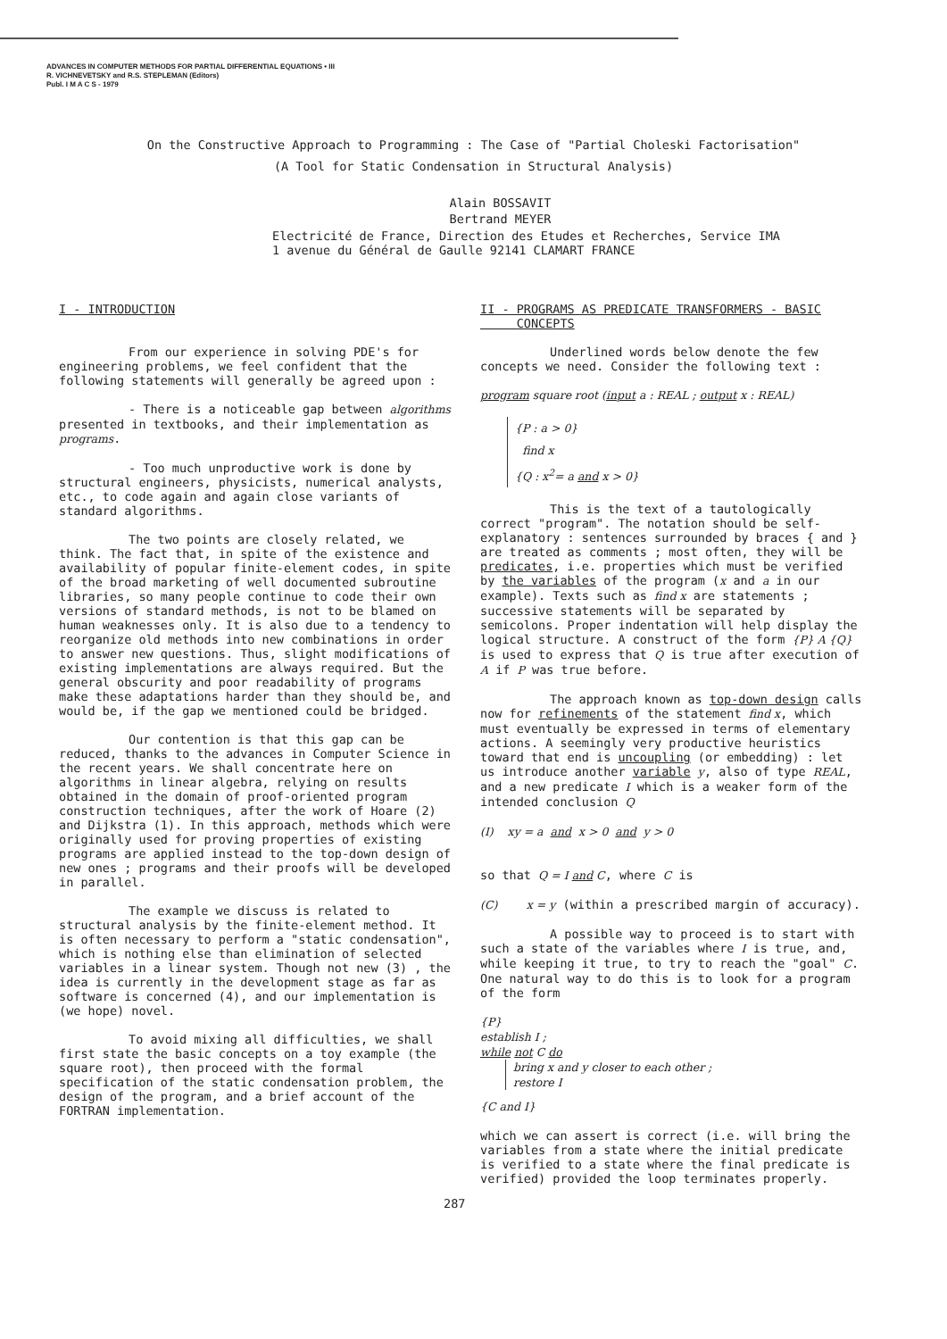ADVANCES IN COMPUTER METHODS FOR PARTIAL DIFFERENTIAL EQUATIONS • III
R. VICHNEVETSKY and R.S. STEPLEMAN (Editors)
Publ. I M A C S - 1979
On the Constructive Approach to Programming : The Case of "Partial Choleski Factorisation"
(A Tool for Static Condensation in Structural Analysis)
Alain BOSSAVIT
Bertrand MEYER
Electricité de France, Direction des Etudes et Recherches, Service IMA
1 avenue du Général de Gaulle 92141 CLAMART FRANCE
I - INTRODUCTION
From our experience in solving PDE's for engineering problems, we feel confident that the following statements will generally be agreed upon :
- There is a noticeable gap between algorithms presented in textbooks, and their implementation as programs.
- Too much unproductive work is done by structural engineers, physicists, numerical analysts, etc., to code again and again close variants of standard algorithms.
The two points are closely related, we think. The fact that, in spite of the existence and availability of popular finite-element codes, in spite of the broad marketing of well documented subroutine libraries, so many people continue to code their own versions of standard methods, is not to be blamed on human weaknesses only. It is also due to a tendency to reorganize old methods into new combinations in order to answer new questions. Thus, slight modifications of existing implementations are always required. But the general obscurity and poor readability of programs make these adaptations harder than they should be, and would be, if the gap we mentioned could be bridged.
Our contention is that this gap can be reduced, thanks to the advances in Computer Science in the recent years. We shall concentrate here on algorithms in linear algebra, relying on results obtained in the domain of proof-oriented program construction techniques, after the work of Hoare (2) and Dijkstra (1). In this approach, methods which were originally used for proving properties of existing programs are applied instead to the top-down design of new ones ; programs and their proofs will be developed in parallel.
The example we discuss is related to structural analysis by the finite-element method. It is often necessary to perform a "static condensation", which is nothing else than elimination of selected variables in a linear system. Though not new (3) , the idea is currently in the development stage as far as software is concerned (4), and our implementation is (we hope) novel.
To avoid mixing all difficulties, we shall first state the basic concepts on a toy example (the square root), then proceed with the formal specification of the static condensation problem, the design of the program, and a brief account of the FORTRAN implementation.
II - PROGRAMS AS PREDICATE TRANSFORMERS - BASIC
CONCEPTS
Underlined words below denote the few concepts we need. Consider the following text :
program square root (input a : REAL ; output x : REAL)
{P : a > 0}
find x
{Q : x<sup>2</sup>= a and x > 0}
This is the text of a tautologically correct "program". The notation should be self-explanatory : sentences surrounded by braces { and } are treated as comments ; most often, they will be predicates, i.e. properties which must be verified by the variables of the program (x and a in our example). Texts such as find x are statements ; successive statements will be separated by semicolons. Proper indentation will help display the logical structure. A construct of the form {P} A {Q} is used to express that Q is true after execution of A if P was true before.
The approach known as top-down design calls now for refinements of the statement find x, which must eventually be expressed in terms of elementary actions. A seemingly very productive heuristics toward that end is uncoupling (or embedding) : let us introduce another variable y, also of type REAL, and a new predicate I which is a weaker form of the intended conclusion Q
(I) xy = a and x > 0 and y > 0
so that Q = I and C, where C is
(C) x = y (within a prescribed margin of accuracy).
A possible way to proceed is to start with such a state of the variables where I is true, and, while keeping it true, to try to reach the "goal" C. One natural way to do this is to look for a program of the form
{P}
establish I ;
while not C do
bring x and y closer to each other ;
restore I
{C and I}
which we can assert is correct (i.e. will bring the variables from a state where the initial predicate is verified to a state where the final predicate is verified) provided the loop terminates properly.
287